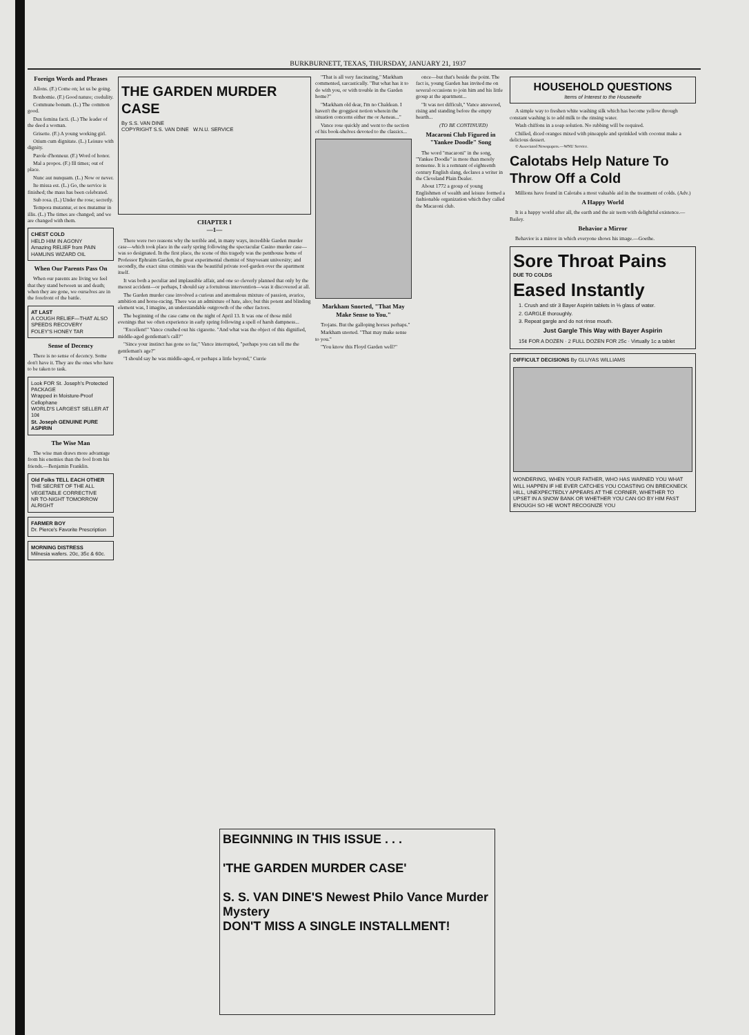BURKBURNETT, TEXAS, THURSDAY, JANUARY 21, 1937
Foreign Words and Phrases
Allons. (F.) Come on; let us be going.
Bonhomie. (F.) Good nature; credulity.
Commune bonum. (L.) The common good.
Dux femina facti. (L.) The leader of the deed a woman.
Grisette. (F.) A young working girl.
Otium cum dignitate. (L.) Leisure with dignity.
Parole d'honneur. (F.) Word of honor.
Mal a propos. (F.) Ill times; out of place.
Nunc aut nunquam. (L.) Now or never.
Ite missa est. (L.) Go, the service is finished; the mass has been celebrated.
Sub rosa. (L.) Under the rose; secretly.
Tempora mutantur, et nos mutamur in illis. (L.) The times are changed; and we are changed with them.
CHEST COLD
HELD HIM IN AGONY
Amazing RELIEF from PAIN
HAMLINS WIZARD OIL
When Our Parents Pass On
When our parents are living we feel that they stand between us and death; when they are gone, we ourselves are in the forefront of the battle.
AT LAST
A COUGH RELIEF—THAT ALSO SPEEDS RECOVERY
FOLEY'S HONEY TAR
Sense of Decency
There is no sense of decency. Some don't have it. They are the ones who have to be taken to task.
Look FOR St. Joseph's Protected PACKAGE
Wrapped in Moisture-Proof Cellophane
WORLD'S LARGEST SELLER AT 10¢
St. Joseph GENUINE PURE ASPIRIN
The Wise Man
The wise man draws more advantage from his enemies than the fool from his friends.—Benjamin Franklin.
Old Folks TELL EACH OTHER
THE SECRET OF THE ALL VEGETABLE CORRECTIVE
NR TO-NIGHT TOMORROW ALRIGHT
FARMER BOY
Dr. Pierce's Favorite Prescription
MORNING DISTRESS
Milnesia wafers. 20c, 35c & 60c.
THE GARDEN MURDER CASE
By S.S. VAN DINE
COPYRIGHT S.S. VAN DINE W.N.U. SERVICE
CHAPTER I
—1—
There were two reasons why the terrible and, in many ways, incredible Garden murder case—which took place in the early spring following the spectacular Casino murder case—was so designated. In the first place, the scene of this tragedy was the penthouse home of Professor Ephraim Garden, the great experimental chemist of Stuyvesant university; and secondly, the exact situs criminis was the beautiful private roof-garden over the apartment itself.
It was both a peculiar and implausible affair, and one so cleverly planned that only by the merest accident—or perhaps, I should say a fortuitous intervention—was it discovered at all.
The Garden murder case involved a curious and anomalous mixture of passion, avarice, ambition and horse-racing. There was an admixture of hate, also; but this potent and blinding element was, I imagine, an understandable outgrowth of the other factors.
The beginning of the case came on the night of April 13. It was one of those mild evenings that we often experience in early spring following a spell of harsh dampness...
"Excellent!" Vance crushed out his cigarette. "And what was the object of this dignified, middle-aged gentleman's call?"
"Since your instinct has gone so far," Vance interrupted, "perhaps you can tell me the gentleman's age?"
"I should say he was middle-aged, or perhaps a little beyond," Currie
"That is all very fascinating," Markham commented, sarcastically. "But what has it to do with you, or with trouble in the Garden home?"
"Markham old dear, I'm no Chaldean. I haven't the groggiest notion wherein the situation concerns either me or Aeneas..."
Vance rose quickly and went to the section of his book-shelves devoted to the classics...
Markham Snorted, "That May Make Sense to You."
Trojans. But the galloping horses perhaps."
Markham snorted. "That may make sense to you."
"You know this Floyd Garden well?"
once—but that's beside the point. The fact is, young Garden has invited me on several occasions to join him and his little group at the apartment...
"It was not difficult," Vance answered, rising and standing before the empty hearth...
(TO BE CONTINUED)
Macaroni Club Figured in "Yankee Doodle" Song
The word "macaroni" in the song, "Yankee Doodle" is more than merely nonsense. It is a remnant of eighteenth century English slang, declares a writer in the Cleveland Plain Dealer.
About 1772 a group of young Englishmen of wealth and leisure formed a fashionable organization which they called the Macaroni club.
HOUSEHOLD QUESTIONS
Items of Interest to the Housewife
A simple way to freshen white washing silk which has become yellow through constant washing is to add milk to the rinsing water.
Wash chiffons in a soap solution. No rubbing will be required.
Chilled, diced oranges mixed with pineapple and sprinkled with coconut make a delicious dessert.
© Associated Newspapers.—WNU Service.
Calotabs Help Nature To Throw Off a Cold
Millions have found in Calotabs a most valuable aid in the treatment of colds. (Adv.)
A Happy World
It is a happy world after all, the earth and the air teem with delightful existence.—Bailey.
Behavior a Mirror
Behavior is a mirror in which everyone shows his image.—Goethe.
Sore Throat Pains
DUE TO COLDS
Eased Instantly
1. Crush and stir 3 Bayer Aspirin tablets in ⅓ glass of water.
2. GARGLE thoroughly.
3. Repeat gargle and do not rinse mouth.
Just Gargle This Way with Bayer Aspirin
15¢ FOR A DOZEN · 2 FULL DOZEN FOR 25c · Virtually 1c a tablet
DIFFICULT DECISIONS By GLUYAS WILLIAMS
WONDERING, WHEN YOUR FATHER, WHO HAS WARNED YOU WHAT WILL HAPPEN IF HE EVER CATCHES YOU COASTING ON BRECKNECK HILL, UNEXPECTEDLY APPEARS AT THE CORNER, WHETHER TO UPSET IN A SNOW BANK OR WHETHER YOU CAN GO BY HIM FAST ENOUGH SO HE WONT RECOGNIZE YOU
BEGINNING IN THIS ISSUE . . .
'THE GARDEN MURDER CASE'
S. S. VAN DINE'S Newest Philo Vance Murder Mystery
DON'T MISS A SINGLE INSTALLMENT!